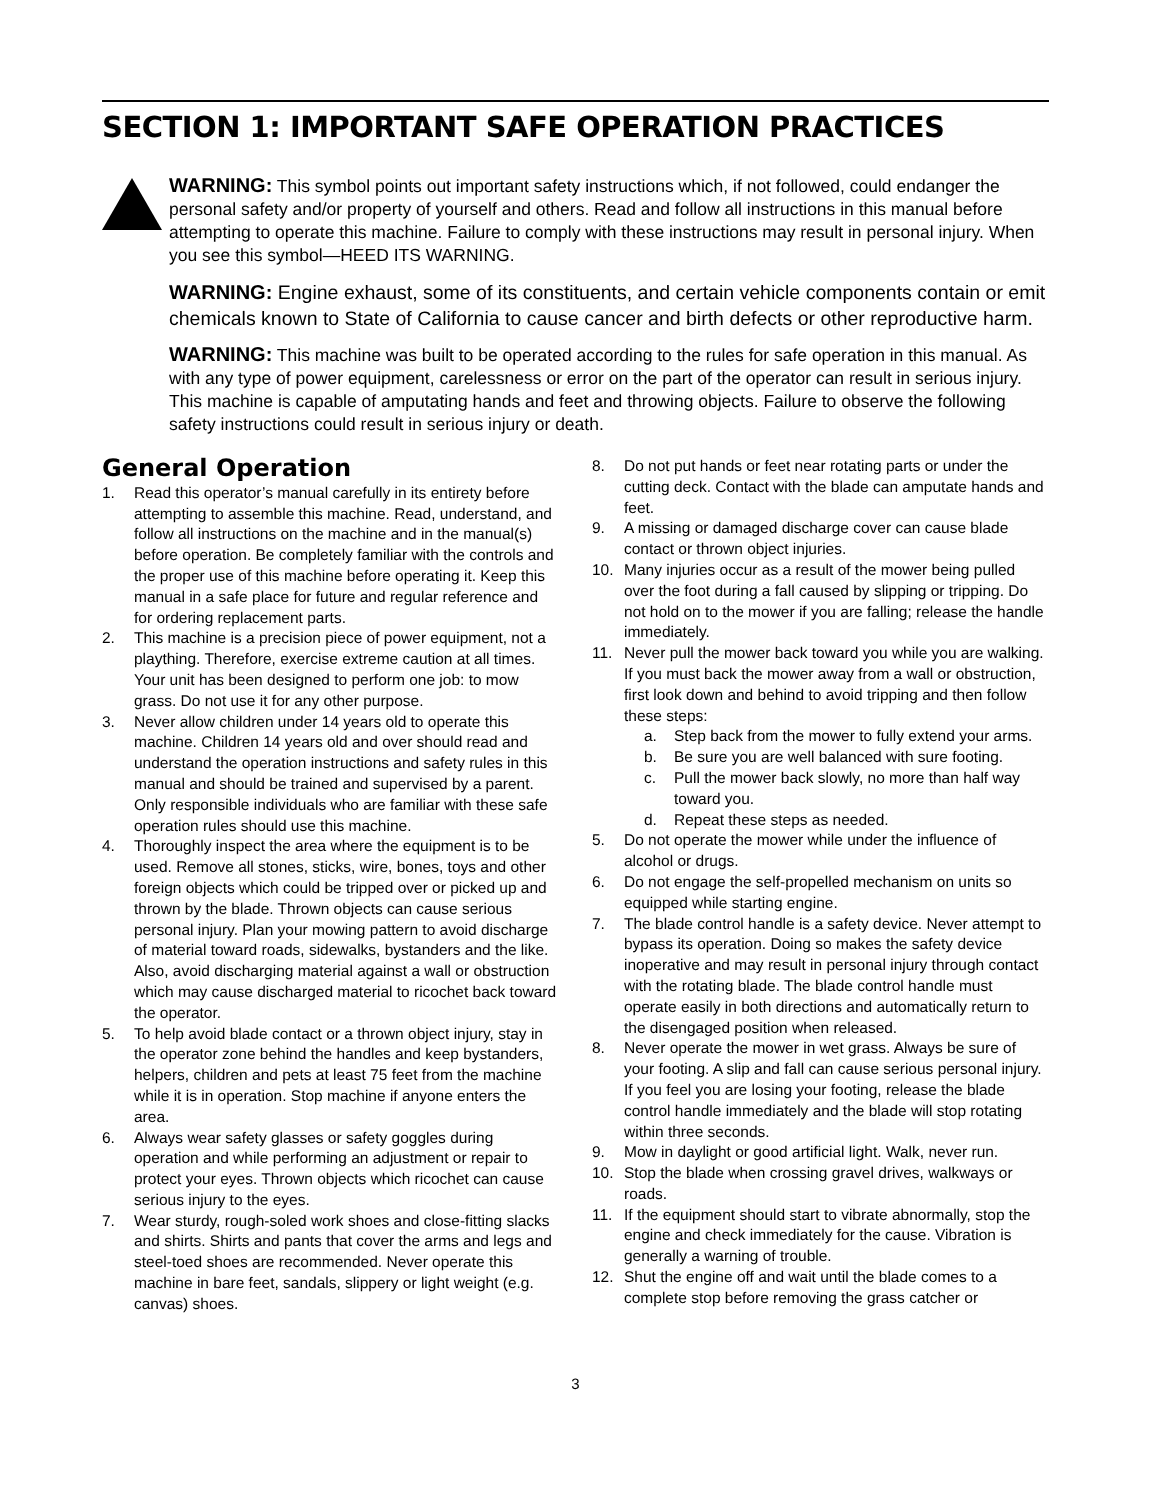SECTION 1: IMPORTANT SAFE OPERATION PRACTICES
WARNING: This symbol points out important safety instructions which, if not followed, could endanger the personal safety and/or property of yourself and others. Read and follow all instructions in this manual before attempting to operate this machine. Failure to comply with these instructions may result in personal injury. When you see this symbol—HEED ITS WARNING.
WARNING: Engine exhaust, some of its constituents, and certain vehicle components contain or emit chemicals known to State of California to cause cancer and birth defects or other reproductive harm.
WARNING: This machine was built to be operated according to the rules for safe operation in this manual. As with any type of power equipment, carelessness or error on the part of the operator can result in serious injury. This machine is capable of amputating hands and feet and throwing objects. Failure to observe the following safety instructions could result in serious injury or death.
General Operation
1. Read this operator’s manual carefully in its entirety before attempting to assemble this machine. Read, understand, and follow all instructions on the machine and in the manual(s) before operation. Be completely familiar with the controls and the proper use of this machine before operating it. Keep this manual in a safe place for future and regular reference and for ordering replacement parts.
2. This machine is a precision piece of power equipment, not a plaything. Therefore, exercise extreme caution at all times. Your unit has been designed to perform one job: to mow grass. Do not use it for any other purpose.
3. Never allow children under 14 years old to operate this machine. Children 14 years old and over should read and understand the operation instructions and safety rules in this manual and should be trained and supervised by a parent. Only responsible individuals who are familiar with these safe operation rules should use this machine.
4. Thoroughly inspect the area where the equipment is to be used. Remove all stones, sticks, wire, bones, toys and other foreign objects which could be tripped over or picked up and thrown by the blade. Thrown objects can cause serious personal injury. Plan your mowing pattern to avoid discharge of material toward roads, sidewalks, bystanders and the like. Also, avoid discharging material against a wall or obstruction which may cause discharged material to ricochet back toward the operator.
5. To help avoid blade contact or a thrown object injury, stay in the operator zone behind the handles and keep bystanders, helpers, children and pets at least 75 feet from the machine while it is in operation. Stop machine if anyone enters the area.
6. Always wear safety glasses or safety goggles during operation and while performing an adjustment or repair to protect your eyes. Thrown objects which ricochet can cause serious injury to the eyes.
7. Wear sturdy, rough-soled work shoes and close-fitting slacks and shirts. Shirts and pants that cover the arms and legs and steel-toed shoes are recommended. Never operate this machine in bare feet, sandals, slippery or light weight (e.g. canvas) shoes.
8. Do not put hands or feet near rotating parts or under the cutting deck. Contact with the blade can amputate hands and feet.
9. A missing or damaged discharge cover can cause blade contact or thrown object injuries.
10. Many injuries occur as a result of the mower being pulled over the foot during a fall caused by slipping or tripping. Do not hold on to the mower if you are falling; release the handle immediately.
11. Never pull the mower back toward you while you are walking. If you must back the mower away from a wall or obstruction, first look down and behind to avoid tripping and then follow these steps:
a. Step back from the mower to fully extend your arms.
b. Be sure you are well balanced with sure footing.
c. Pull the mower back slowly, no more than half way toward you.
d. Repeat these steps as needed.
5. Do not operate the mower while under the influence of alcohol or drugs.
6. Do not engage the self-propelled mechanism on units so equipped while starting engine.
7. The blade control handle is a safety device. Never attempt to bypass its operation. Doing so makes the safety device inoperative and may result in personal injury through contact with the rotating blade. The blade control handle must operate easily in both directions and automatically return to the disengaged position when released.
8. Never operate the mower in wet grass. Always be sure of your footing. A slip and fall can cause serious personal injury. If you feel you are losing your footing, release the blade control handle immediately and the blade will stop rotating within three seconds.
9. Mow in daylight or good artificial light. Walk, never run.
10. Stop the blade when crossing gravel drives, walkways or roads.
11. If the equipment should start to vibrate abnormally, stop the engine and check immediately for the cause. Vibration is generally a warning of trouble.
12. Shut the engine off and wait until the blade comes to a complete stop before removing the grass catcher or
3